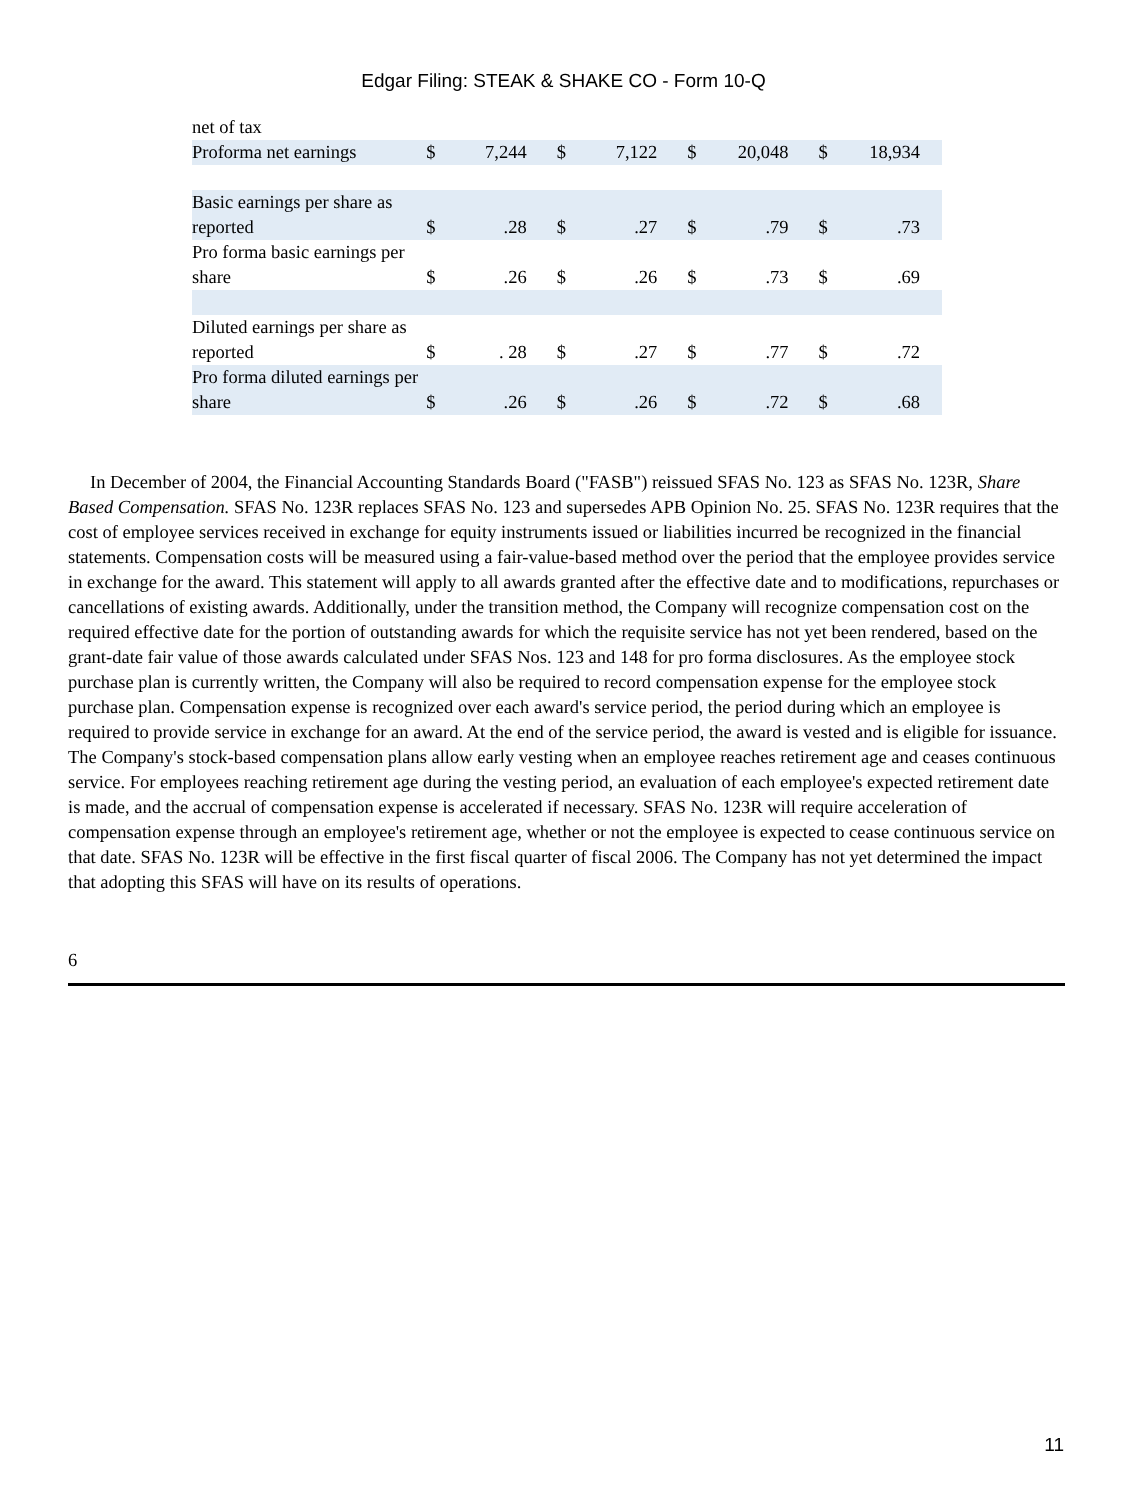Edgar Filing: STEAK & SHAKE CO - Form 10-Q
| net of tax | | | | | | | | |
| Proforma net earnings | $ | 7,244 | $ | 7,122 | $ | 20,048 | $ | 18,934 |
| Basic earnings per share as reported | $ | .28 | $ | .27 | $ | .79 | $ | .73 |
| Pro forma basic earnings per share | $ | .26 | $ | .26 | $ | .73 | $ | .69 |
| Diluted earnings per share as reported | $ | . 28 | $ | .27 | $ | .77 | $ | .72 |
| Pro forma diluted earnings per share | $ | .26 | $ | .26 | $ | .72 | $ | .68 |
In December of 2004, the Financial Accounting Standards Board ("FASB") reissued SFAS No. 123 as SFAS No. 123R, Share Based Compensation. SFAS No. 123R replaces SFAS No. 123 and supersedes APB Opinion No. 25. SFAS No. 123R requires that the cost of employee services received in exchange for equity instruments issued or liabilities incurred be recognized in the financial statements. Compensation costs will be measured using a fair-value-based method over the period that the employee provides service in exchange for the award. This statement will apply to all awards granted after the effective date and to modifications, repurchases or cancellations of existing awards. Additionally, under the transition method, the Company will recognize compensation cost on the required effective date for the portion of outstanding awards for which the requisite service has not yet been rendered, based on the grant-date fair value of those awards calculated under SFAS Nos. 123 and 148 for pro forma disclosures. As the employee stock purchase plan is currently written, the Company will also be required to record compensation expense for the employee stock purchase plan. Compensation expense is recognized over each award's service period, the period during which an employee is required to provide service in exchange for an award. At the end of the service period, the award is vested and is eligible for issuance. The Company's stock-based compensation plans allow early vesting when an employee reaches retirement age and ceases continuous service. For employees reaching retirement age during the vesting period, an evaluation of each employee's expected retirement date is made, and the accrual of compensation expense is accelerated if necessary. SFAS No. 123R will require acceleration of compensation expense through an employee's retirement age, whether or not the employee is expected to cease continuous service on that date. SFAS No. 123R will be effective in the first fiscal quarter of fiscal 2006. The Company has not yet determined the impact that adopting this SFAS will have on its results of operations.
6
11